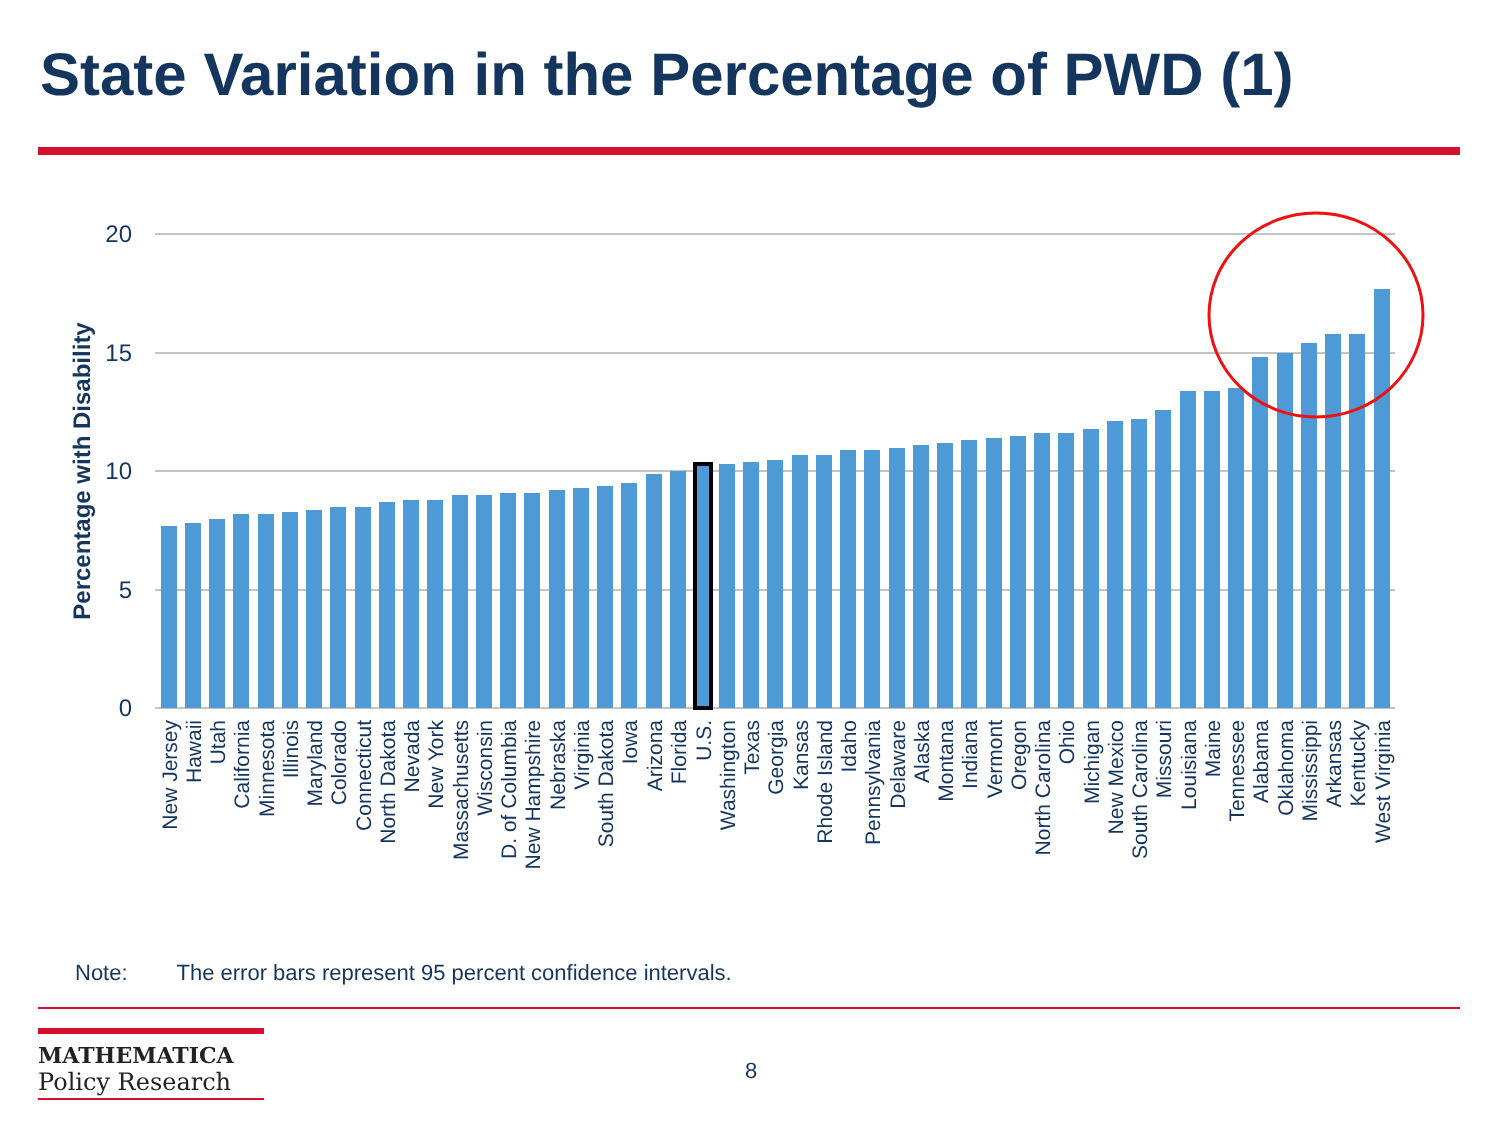State Variation in the Percentage of PWD (1)
20
15
10
5
0
Percentage with Disability
New Jersey
Hawaii
Utah
California
Minnesota
Illinois
Maryland
Colorado
Connecticut
North Dakota
Nevada
New York
Massachusetts
Wisconsin
D. of Columbia
New Hampshire
Nebraska
Virginia
South Dakota
Iowa
Arizona
Florida
U.S.
Washington
Texas
Georgia
Kansas
Rhode Island
Idaho
Pennsylvania
Delaware
Alaska
Montana
Indiana
Vermont
Oregon
North Carolina
Ohio
Michigan
New Mexico
South Carolina
Missouri
Louisiana
Maine
Tennessee
Alabama
Oklahoma
Mississippi
Arkansas
Kentucky
West Virginia
Note: The error bars represent 95 percent confidence intervals.
MATHEMATICA
Policy Research
8